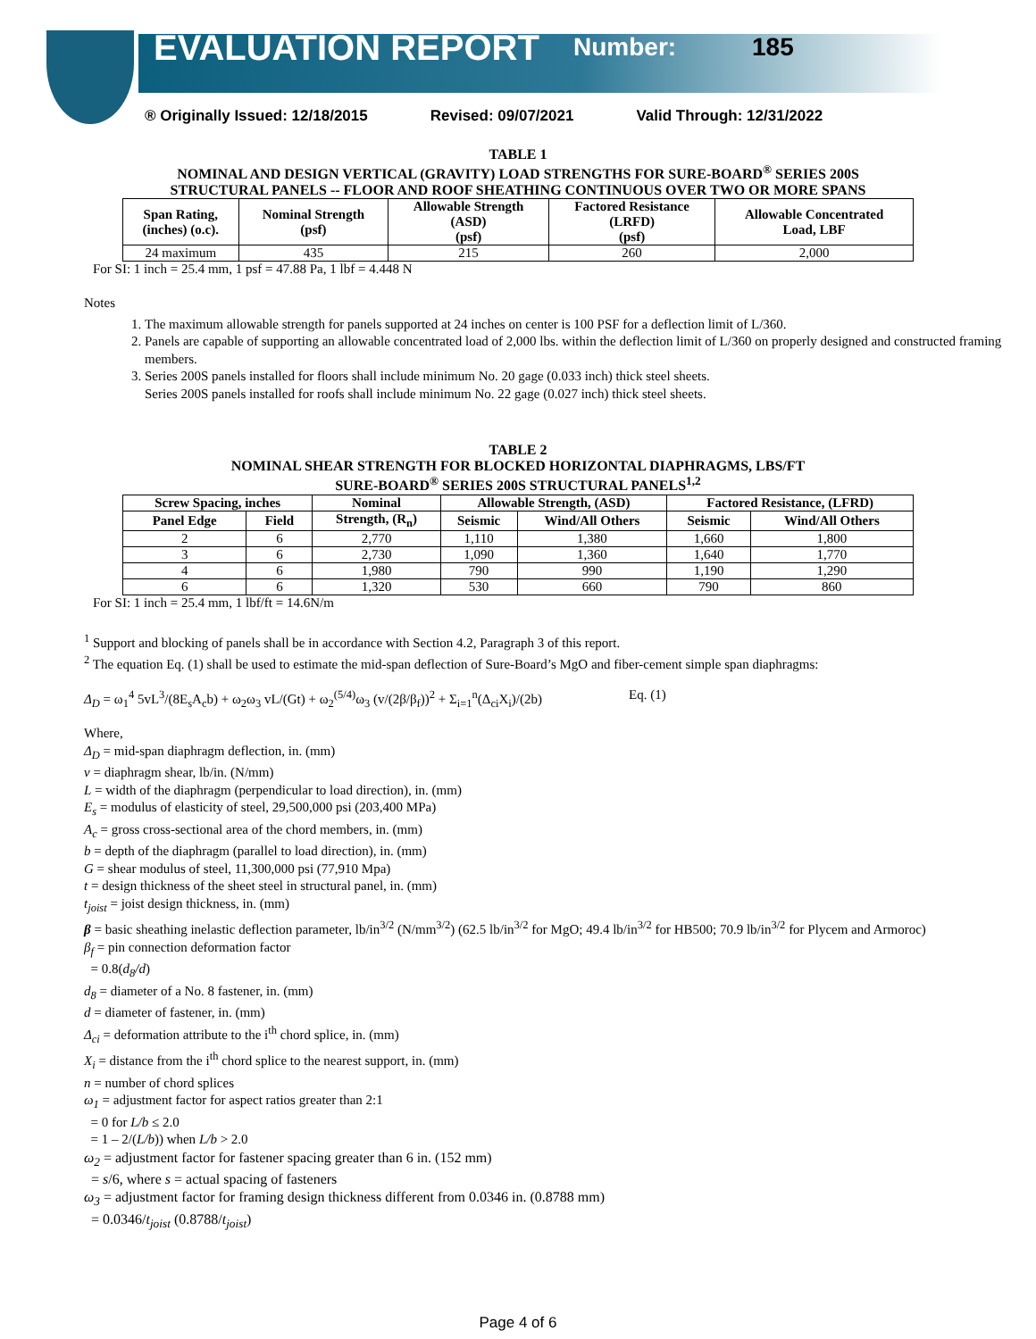EVALUATION REPORT Number: 185
® Originally Issued: 12/18/2015 Revised: 09/07/2021 Valid Through: 12/31/2022
TABLE 1
NOMINAL AND DESIGN VERTICAL (GRAVITY) LOAD STRENGTHS FOR SURE-BOARD<sup>®</sup> SERIES 200S
STRUCTURAL PANELS -- FLOOR AND ROOF SHEATHING CONTINUOUS OVER TWO OR MORE SPANS
| Span Rating, (inches) (o.c). | Nominal Strength (psf) | Allowable Strength (ASD) (psf) | Factored Resistance (LRFD) (psf) | Allowable Concentrated Load, LBF |
| --- | --- | --- | --- | --- |
| 24 maximum | 435 | 215 | 260 | 2,000 |
For SI: 1 inch = 25.4 mm, 1 psf = 47.88 Pa, 1 lbf = 4.448 N
Notes
1. The maximum allowable strength for panels supported at 24 inches on center is 100 PSF for a deflection limit of L/360.
2. Panels are capable of supporting an allowable concentrated load of 2,000 lbs. within the deflection limit of L/360 on properly designed and constructed framing members.
3. Series 200S panels installed for floors shall include minimum No. 20 gage (0.033 inch) thick steel sheets.
Series 200S panels installed for roofs shall include minimum No. 22 gage (0.027 inch) thick steel sheets.
TABLE 2
NOMINAL SHEAR STRENGTH FOR BLOCKED HORIZONTAL DIAPHRAGMS, LBS/FT
SURE-BOARD<sup>®</sup> SERIES 200S STRUCTURAL PANELS<sup>1,2</sup>
| Screw Spacing, inches | | Nominal | Allowable Strength, (ASD) | | Factored Resistance, (LFRD) | |
| --- | --- | --- | --- | --- | --- | --- |
| Panel Edge | Field | Strength, (R<sub>n</sub>) | Seismic | Wind/All Others | Seismic | Wind/All Others |
| 2 | 6 | 2,770 | 1,110 | 1,380 | 1,660 | 1,800 |
| 3 | 6 | 2,730 | 1,090 | 1,360 | 1,640 | 1,770 |
| 4 | 6 | 1,980 | 790 | 990 | 1,190 | 1,290 |
| 6 | 6 | 1,320 | 530 | 660 | 790 | 860 |
For SI: 1 inch = 25.4 mm, 1 lbf/ft = 14.6N/m
<sup>1</sup> Support and blocking of panels shall be in accordance with Section 4.2, Paragraph 3 of this report.
<sup>2</sup> The equation Eq. (1) shall be used to estimate the mid-span deflection of Sure-Board’s MgO and fiber-cement simple span diaphragms:
Δ<sub>D</sub> = ω<sub>1</sub><sup>4</sup> 5vL<sup>3</sup>/(8E<sub>s</sub>A<sub>c</sub>b) + ω<sub>2</sub>ω<sub>3</sub> vL/(Gt) + ω<sub>2</sub><sup>(5/4)</sup>ω<sub>3</sub> (v/(2β/β<sub>f</sub>))<sup>2</sup> + Σ<sub>i=1</sub><sup>n</sup>(Δ<sub>ci</sub>X<sub>i</sub>)/(2b) Eq. (1)
Where,
Δ<sub>D</sub> = mid-span diaphragm deflection, in. (mm)
v = diaphragm shear, lb/in. (N/mm)
L = width of the diaphragm (perpendicular to load direction), in. (mm)
E<sub>s</sub> = modulus of elasticity of steel, 29,500,000 psi (203,400 MPa)
A<sub>c</sub> = gross cross-sectional area of the chord members, in. (mm)
b = depth of the diaphragm (parallel to load direction), in. (mm)
G = shear modulus of steel, 11,300,000 psi (77,910 Mpa)
t = design thickness of the sheet steel in structural panel, in. (mm)
t<sub>joist</sub> = joist design thickness, in. (mm)
β = basic sheathing inelastic deflection parameter, lb/in<sup>3/2</sup> (N/mm<sup>3/2</sup>) (62.5 lb/in<sup>3/2</sup> for MgO; 49.4 lb/in<sup>3/2</sup> for HB500; 70.9 lb/in<sup>3/2</sup> for Plycem and Armoroc)
β<sub>f</sub> = pin connection deformation factor
= 0.8(d<sub>8</sub>/d)
d<sub>8</sub> = diameter of a No. 8 fastener, in. (mm)
d = diameter of fastener, in. (mm)
Δ<sub>ci</sub> = deformation attribute to the i<sup>th</sup> chord splice, in. (mm)
X<sub>i</sub> = distance from the i<sup>th</sup> chord splice to the nearest support, in. (mm)
n = number of chord splices
ω<sub>1</sub> = adjustment factor for aspect ratios greater than 2:1
= 0 for L/b ≤ 2.0
= 1 – 2/(L/b)) when L/b > 2.0
ω<sub>2</sub> = adjustment factor for fastener spacing greater than 6 in. (152 mm)
= s/6, where s = actual spacing of fasteners
ω<sub>3</sub> = adjustment factor for framing design thickness different from 0.0346 in. (0.8788 mm)
= 0.0346/t<sub>joist</sub> (0.8788/t<sub>joist</sub>)
Page 4 of 6